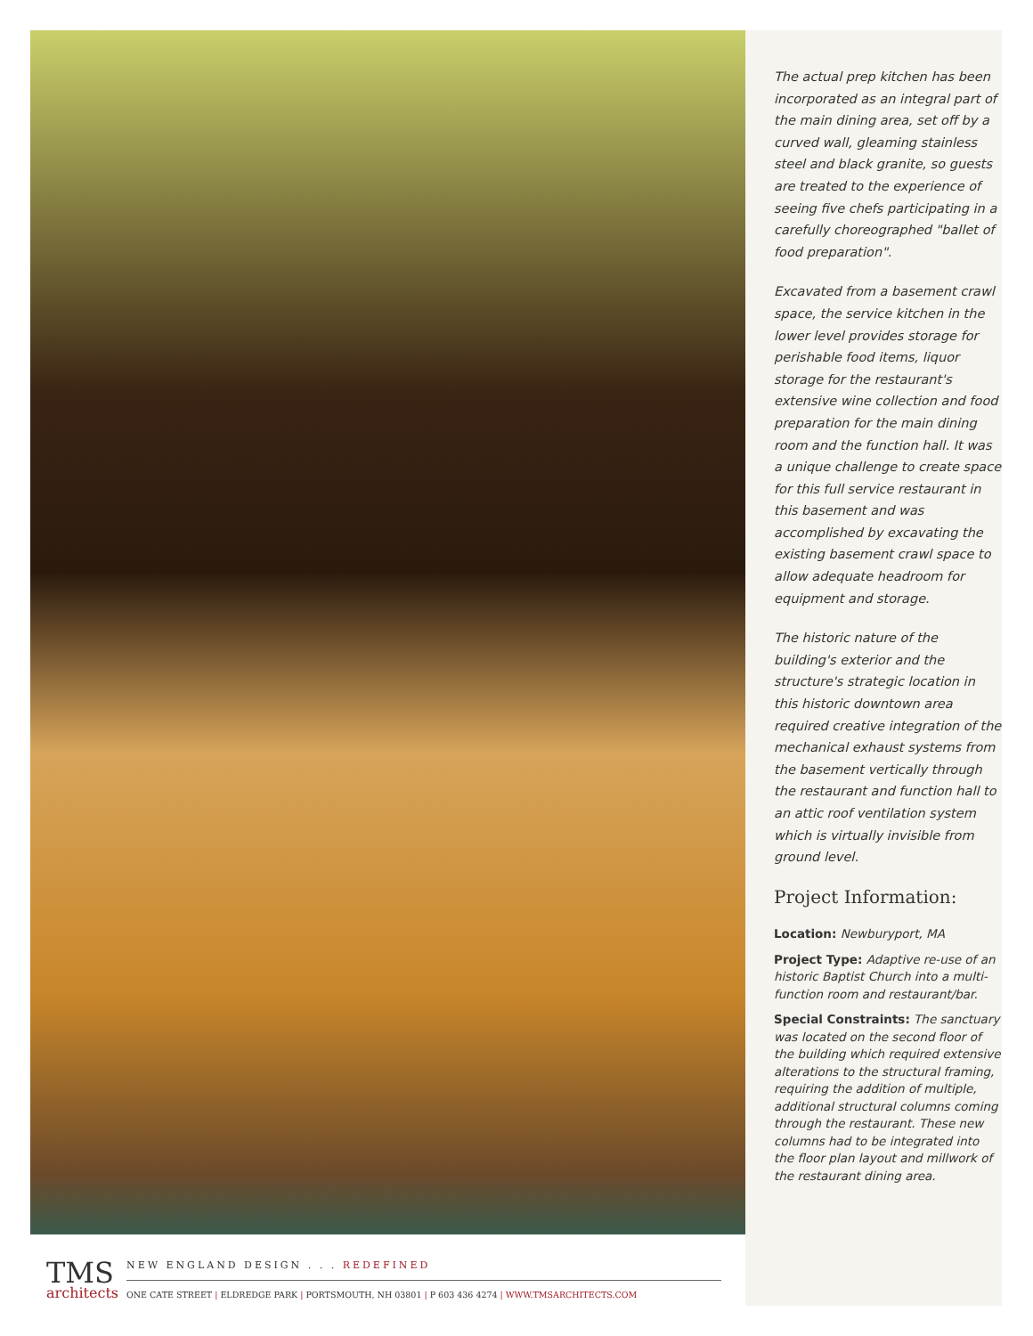The actual prep kitchen has been incorporated as an integral part of the main dining area, set off by a curved wall, gleaming stainless steel and black granite, so guests are treated to the experience of seeing five chefs participating in a carefully choreographed "ballet of food preparation".
Excavated from a basement crawl space, the service kitchen in the lower level provides storage for perishable food items, liquor storage for the restaurant's extensive wine collection and food preparation for the main dining room and the function hall. It was a unique challenge to create space for this full service restaurant in this basement and was accomplished by excavating the existing basement crawl space to allow adequate headroom for equipment and storage.
The historic nature of the building's exterior and the structure's strategic location in this historic downtown area required creative integration of the mechanical exhaust systems from the basement vertically through the restaurant and function hall to an attic roof ventilation system which is virtually invisible from ground level.
Project Information:
Location: Newburyport, MA
Project Type: Adaptive re-use of an historic Baptist Church into a multi-function room and restaurant/bar.
Special Constraints: The sanctuary was located on the second floor of the building which required extensive alterations to the structural framing, requiring the addition of multiple, additional structural columns coming through the restaurant. These new columns had to be integrated into the floor plan layout and millwork of the restaurant dining area.
TMS
architects
NEW ENGLAND DESIGN . . . REDEFINED
ONE CATE STREET | ELDREDGE PARK | PORTSMOUTH, NH 03801 | P 603 436 4274 | WWW.TMSARCHITECTS.COM